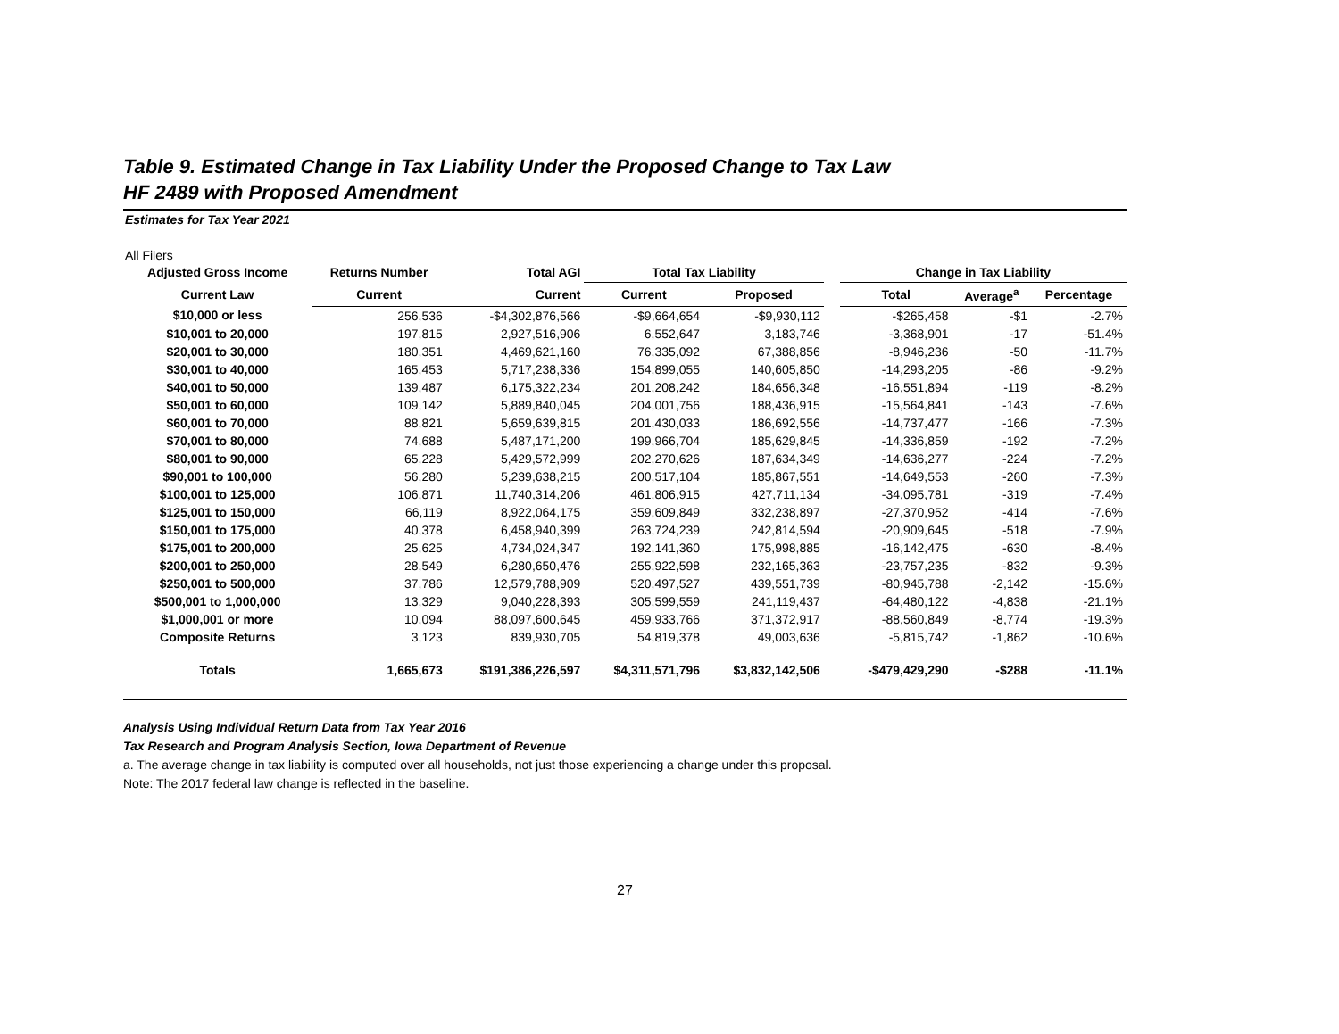Table 9. Estimated Change in Tax Liability Under the Proposed Change to Tax Law
HF 2489 with Proposed Amendment
Estimates for Tax Year 2021
All Filers
| Adjusted Gross Income | Returns Number | Total AGI | Total Tax Liability | | | Change in Tax Liability | | |
| --- | --- | --- | --- | --- | --- | --- | --- | --- |
| Current Law | Current | Current | Current | Proposed | | Total | Average<sup>a</sup> | Percentage |
| $10,000 or less | 256,536 | -$4,302,876,566 | -$9,664,654 | -$9,930,112 | | -$265,458 | -$1 | -2.7% |
| $10,001 to 20,000 | 197,815 | 2,927,516,906 | 6,552,647 | 3,183,746 | | -3,368,901 | -17 | -51.4% |
| $20,001 to 30,000 | 180,351 | 4,469,621,160 | 76,335,092 | 67,388,856 | | -8,946,236 | -50 | -11.7% |
| $30,001 to 40,000 | 165,453 | 5,717,238,336 | 154,899,055 | 140,605,850 | | -14,293,205 | -86 | -9.2% |
| $40,001 to 50,000 | 139,487 | 6,175,322,234 | 201,208,242 | 184,656,348 | | -16,551,894 | -119 | -8.2% |
| $50,001 to 60,000 | 109,142 | 5,889,840,045 | 204,001,756 | 188,436,915 | | -15,564,841 | -143 | -7.6% |
| $60,001 to 70,000 | 88,821 | 5,659,639,815 | 201,430,033 | 186,692,556 | | -14,737,477 | -166 | -7.3% |
| $70,001 to 80,000 | 74,688 | 5,487,171,200 | 199,966,704 | 185,629,845 | | -14,336,859 | -192 | -7.2% |
| $80,001 to 90,000 | 65,228 | 5,429,572,999 | 202,270,626 | 187,634,349 | | -14,636,277 | -224 | -7.2% |
| $90,001 to 100,000 | 56,280 | 5,239,638,215 | 200,517,104 | 185,867,551 | | -14,649,553 | -260 | -7.3% |
| $100,001 to 125,000 | 106,871 | 11,740,314,206 | 461,806,915 | 427,711,134 | | -34,095,781 | -319 | -7.4% |
| $125,001 to 150,000 | 66,119 | 8,922,064,175 | 359,609,849 | 332,238,897 | | -27,370,952 | -414 | -7.6% |
| $150,001 to 175,000 | 40,378 | 6,458,940,399 | 263,724,239 | 242,814,594 | | -20,909,645 | -518 | -7.9% |
| $175,001 to 200,000 | 25,625 | 4,734,024,347 | 192,141,360 | 175,998,885 | | -16,142,475 | -630 | -8.4% |
| $200,001 to 250,000 | 28,549 | 6,280,650,476 | 255,922,598 | 232,165,363 | | -23,757,235 | -832 | -9.3% |
| $250,001 to 500,000 | 37,786 | 12,579,788,909 | 520,497,527 | 439,551,739 | | -80,945,788 | -2,142 | -15.6% |
| $500,001 to 1,000,000 | 13,329 | 9,040,228,393 | 305,599,559 | 241,119,437 | | -64,480,122 | -4,838 | -21.1% |
| $1,000,001 or more | 10,094 | 88,097,600,645 | 459,933,766 | 371,372,917 | | -88,560,849 | -8,774 | -19.3% |
| Composite Returns | 3,123 | 839,930,705 | 54,819,378 | 49,003,636 | | -5,815,742 | -1,862 | -10.6% |
| Totals | 1,665,673 | $191,386,226,597 | $4,311,571,796 | $3,832,142,506 | | -$479,429,290 | -$288 | -11.1% |
Analysis Using Individual Return Data from Tax Year 2016
Tax Research and Program Analysis Section, Iowa Department of Revenue
a. The average change in tax liability is computed over all households, not just those experiencing a change under this proposal.
Note: The 2017 federal law change is reflected in the baseline.
27